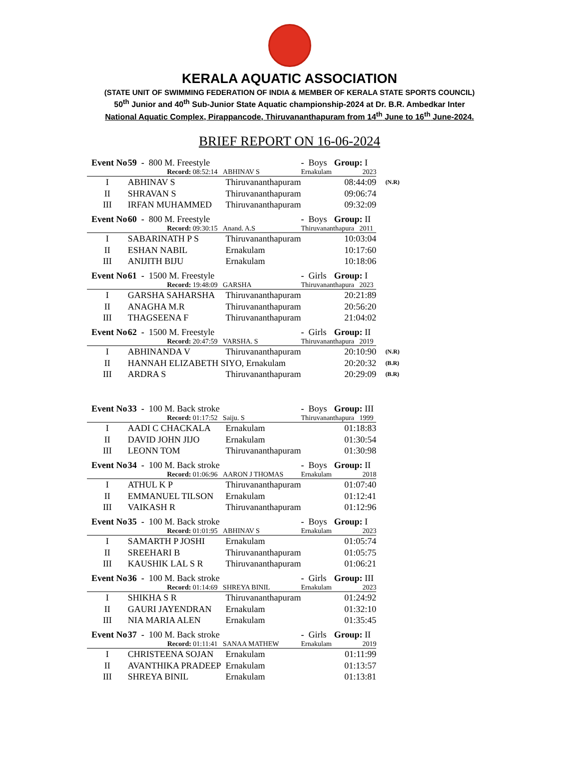KERALA AQUATIC ASSOCIATION
(STATE UNIT OF SWIMMING FEDERATION OF INDIA & MEMBER OF KERALA STATE SPORTS COUNCIL)
50<sup>th</sup> Junior and 40<sup>th</sup> Sub-Junior State Aquatic championship-2024 at Dr. B.R. Ambedkar Inter
National Aquatic Complex, Pirappancode, Thiruvananthapuram from 14<sup>th</sup> June to 16<sup>th</sup> June-2024.
BRIEF REPORT ON 16-06-2024
| Event No | 59 - 800 M. Freestyle | | - Boys | Group: I | |
| | Record: 08:52:14 | ABHINAV S | Ernakulam | 2023 | |
| I | ABHINAV S | Thiruvananthapuram | | 08:44:09 | (N.R) |
| II | SHRAVAN S | Thiruvananthapuram | | 09:06:74 | |
| III | IRFAN MUHAMMED | Thiruvananthapuram | | 09:32:09 | |
| Event No | 60 - 800 M. Freestyle | | - Boys | Group: II | |
| | Record: 09:30:15 | Anand. A.S | Thiruvananthapura 2011 | | |
| I | SABARINATH P S | Thiruvananthapuram | | 10:03:04 | |
| II | ESHAN NABIL | Ernakulam | | 10:17:60 | |
| III | ANIJITH BIJU | Ernakulam | | 10:18:06 | |
| Event No | 61 - 1500 M. Freestyle | | - Girls | Group: I | |
| | Record: 19:48:09 | GARSHA | Thiruvananthapura 2023 | | |
| I | GARSHA SAHARSHA | Thiruvananthapuram | | 20:21:89 | |
| II | ANAGHA M.R | Thiruvananthapuram | | 20:56:20 | |
| III | THAGSEENA F | Thiruvananthapuram | | 21:04:02 | |
| Event No | 62 - 1500 M. Freestyle | | - Girls | Group: II | |
| | Record: 20:47:59 | VARSHA. S | Thiruvananthapura 2019 | | |
| I | ABHINANDA V | Thiruvananthapuram | | 20:10:90 | (N.R) |
| II | HANNAH ELIZABETH SIYO, Ernakulam | | | 20:20:32 | (B.R) |
| III | ARDRA S | Thiruvananthapuram | | 20:29:09 | (B.R) |
| Event No | 33 - 100 M. Back stroke | | - Boys | Group: III | |
| | Record: 01:17:52 | Saiju. S | Thiruvananthapura 1999 | | |
| I | AADI C CHACKALA | Ernakulam | | 01:18:83 | |
| II | DAVID JOHN JIJO | Ernakulam | | 01:30:54 | |
| III | LEONN TOM | Thiruvananthapuram | | 01:30:98 | |
| Event No | 34 - 100 M. Back stroke | | - Boys | Group: II | |
| | Record: 01:06:96 | AARON J THOMAS | Ernakulam | 2018 | |
| I | ATHUL K P | Thiruvananthapuram | | 01:07:40 | |
| II | EMMANUEL TILSON | Ernakulam | | 01:12:41 | |
| III | VAIKASH R | Thiruvananthapuram | | 01:12:96 | |
| Event No | 35 - 100 M. Back stroke | | - Boys | Group: I | |
| | Record: 01:01:95 | ABHINAV S | Ernakulam | 2023 | |
| I | SAMARTH P JOSHI | Ernakulam | | 01:05:74 | |
| II | SREEHARI B | Thiruvananthapuram | | 01:05:75 | |
| III | KAUSHIK LAL S R | Thiruvananthapuram | | 01:06:21 | |
| Event No | 36 - 100 M. Back stroke | | - Girls | Group: III | |
| | Record: 01:14:69 | SHREYA BINIL | Ernakulam | 2023 | |
| I | SHIKHA S R | Thiruvananthapuram | | 01:24:92 | |
| II | GAURI JAYENDRAN | Ernakulam | | 01:32:10 | |
| III | NIA MARIA ALEN | Ernakulam | | 01:35:45 | |
| Event No | 37 - 100 M. Back stroke | | - Girls | Group: II | |
| | Record: 01:11:41 | SANAA MATHEW | Ernakulam | 2019 | |
| I | CHRISTEENA SOJAN | Ernakulam | | 01:11:99 | |
| II | AVANTHIKA PRADEEP | Ernakulam | | 01:13:57 | |
| III | SHREYA BINIL | Ernakulam | | 01:13:81 | |